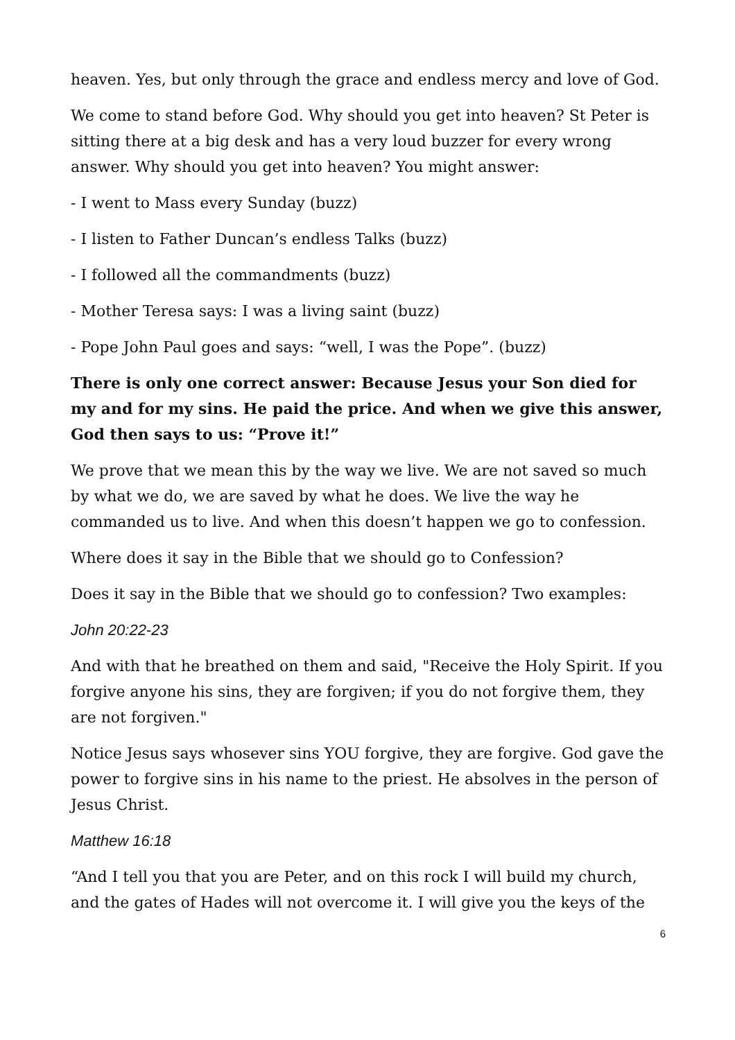heaven. Yes, but only through the grace and endless mercy and love of God.
We come to stand before God. Why should you get into heaven? St Peter is sitting there at a big desk and has a very loud buzzer for every wrong answer. Why should you get into heaven? You might answer:
- I went to Mass every Sunday (buzz)
- I listen to Father Duncan’s endless Talks (buzz)
- I followed all the commandments (buzz)
- Mother Teresa says: I was a living saint (buzz)
- Pope John Paul goes and says: “well, I was the Pope”. (buzz)
There is only one correct answer: Because Jesus your Son died for my and for my sins. He paid the price. And when we give this answer, God then says to us: “Prove it!”
We prove that we mean this by the way we live. We are not saved so much by what we do, we are saved by what he does. We live the way he commanded us to live. And when this doesn’t happen we go to confession.
Where does it say in the Bible that we should go to Confession?
Does it say in the Bible that we should go to confession? Two examples:
John 20:22-23
And with that he breathed on them and said, "Receive the Holy Spirit. If you forgive anyone his sins, they are forgiven; if you do not forgive them, they are not forgiven."
Notice Jesus says whosever sins YOU forgive, they are forgive. God gave the power to forgive sins in his name to the priest. He absolves in the person of Jesus Christ.
Matthew 16:18
“And I tell you that you are Peter, and on this rock I will build my church, and the gates of Hades will not overcome it. I will give you the keys of the
6